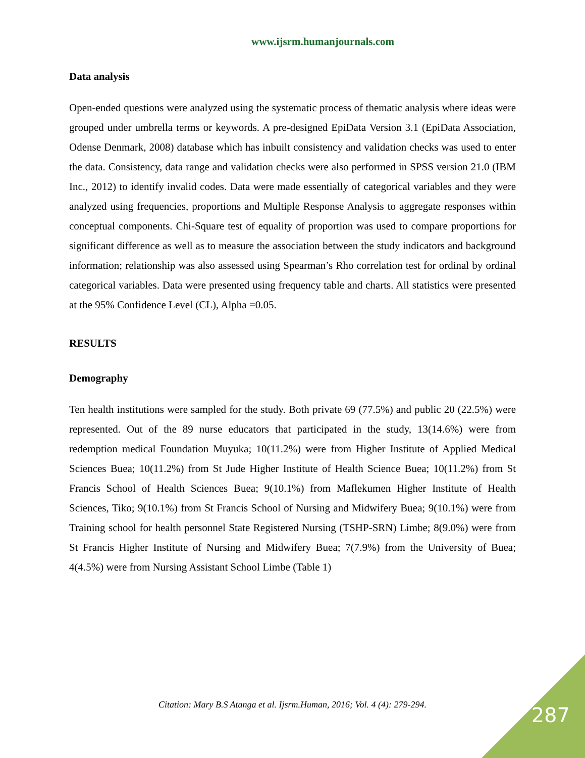www.ijsrm.humanjournals.com
Data analysis
Open-ended questions were analyzed using the systematic process of thematic analysis where ideas were grouped under umbrella terms or keywords. A pre-designed EpiData Version 3.1 (EpiData Association, Odense Denmark, 2008) database which has inbuilt consistency and validation checks was used to enter the data. Consistency, data range and validation checks were also performed in SPSS version 21.0 (IBM Inc., 2012) to identify invalid codes. Data were made essentially of categorical variables and they were analyzed using frequencies, proportions and Multiple Response Analysis to aggregate responses within conceptual components. Chi-Square test of equality of proportion was used to compare proportions for significant difference as well as to measure the association between the study indicators and background information; relationship was also assessed using Spearman’s Rho correlation test for ordinal by ordinal categorical variables. Data were presented using frequency table and charts. All statistics were presented at the 95% Confidence Level (CL), Alpha =0.05.
RESULTS
Demography
Ten health institutions were sampled for the study. Both private 69 (77.5%) and public 20 (22.5%) were represented. Out of the 89 nurse educators that participated in the study, 13(14.6%) were from redemption medical Foundation Muyuka; 10(11.2%) were from Higher Institute of Applied Medical Sciences Buea; 10(11.2%) from St Jude Higher Institute of Health Science Buea; 10(11.2%) from St Francis School of Health Sciences Buea; 9(10.1%) from Maflekumen Higher Institute of Health Sciences, Tiko; 9(10.1%) from St Francis School of Nursing and Midwifery Buea; 9(10.1%) were from Training school for health personnel State Registered Nursing (TSHP-SRN) Limbe; 8(9.0%) were from St Francis Higher Institute of Nursing and Midwifery Buea; 7(7.9%) from the University of Buea; 4(4.5%) were from Nursing Assistant School Limbe (Table 1)
Citation: Mary B.S Atanga et al. Ijsrm.Human, 2016; Vol. 4 (4): 279-294. 287